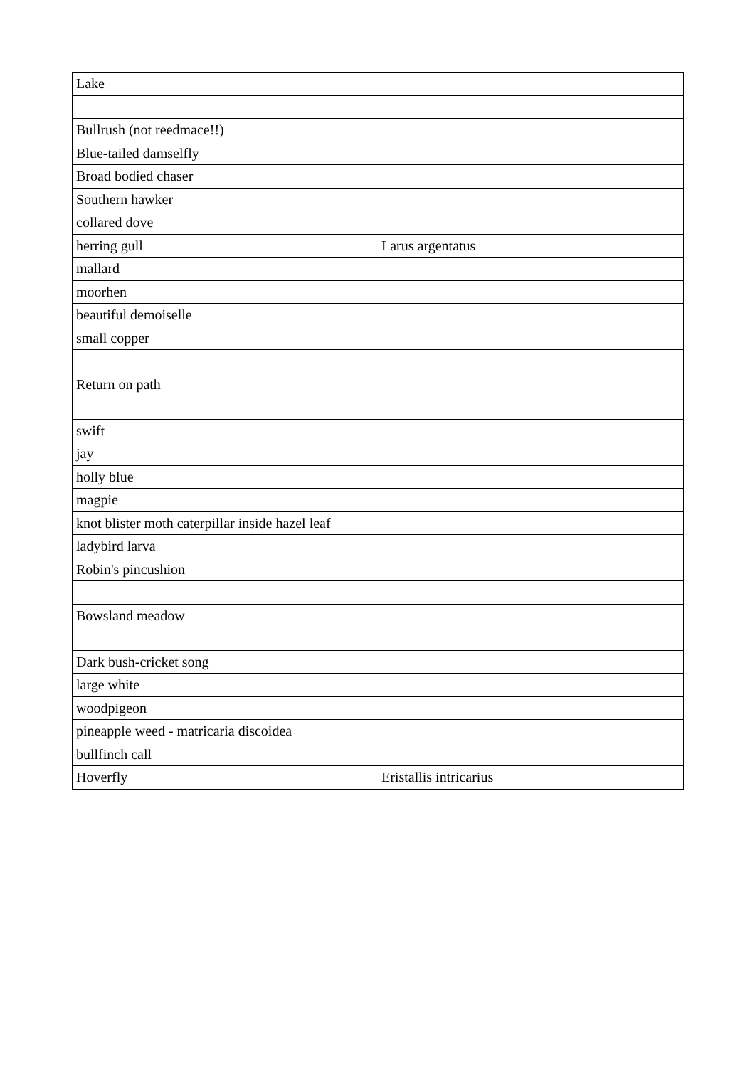| Lake | |
| Bullrush (not reedmace!!) | |
| Blue-tailed damselfly | |
| Broad bodied chaser | |
| Southern hawker | |
| collared dove | |
| herring gull | Larus argentatus |
| mallard | |
| moorhen | |
| beautiful demoiselle | |
| small copper | |
| Return on path | |
| swift | |
| jay | |
| holly blue | |
| magpie | |
| knot blister moth caterpillar inside hazel leaf | |
| ladybird larva | |
| Robin's pincushion | |
| Bowsland meadow | |
| Dark bush-cricket song | |
| large white | |
| woodpigeon | |
| pineapple weed - matricaria discoidea | |
| bullfinch call | |
| Hoverfly | Eristallis intricarius |